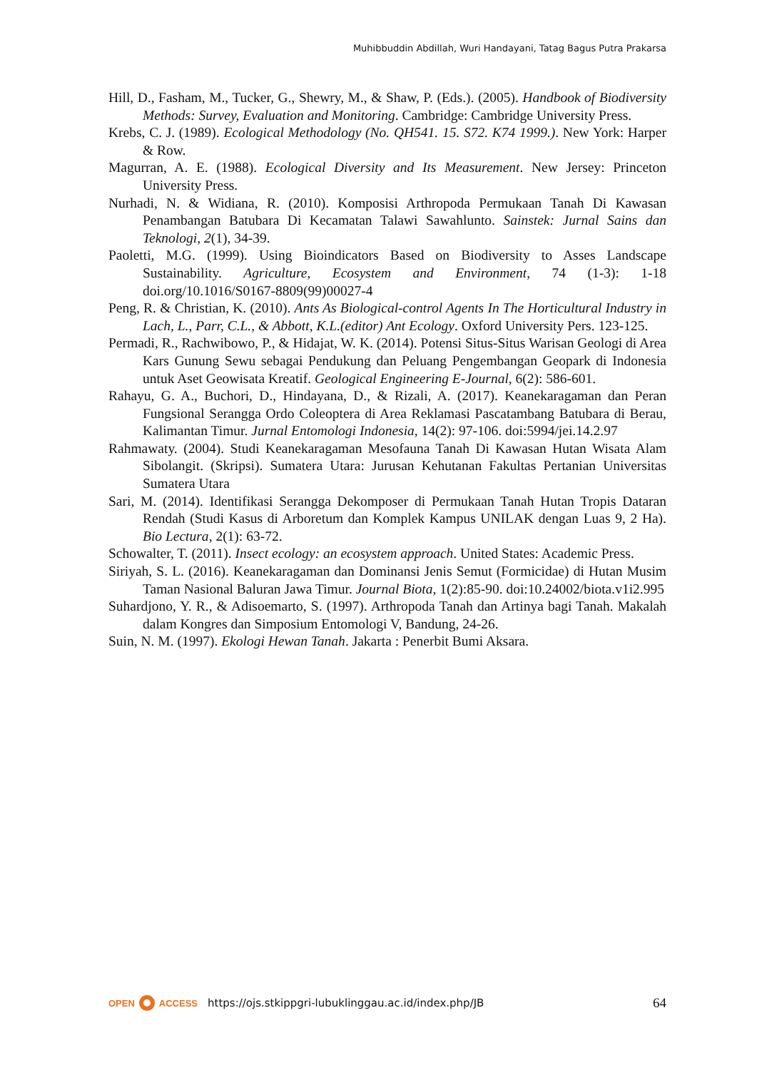Muhibbuddin Abdillah, Wuri Handayani, Tatag Bagus Putra Prakarsa
Hill, D., Fasham, M., Tucker, G., Shewry, M., & Shaw, P. (Eds.). (2005). Handbook of Biodiversity Methods: Survey, Evaluation and Monitoring. Cambridge: Cambridge University Press.
Krebs, C. J. (1989). Ecological Methodology (No. QH541. 15. S72. K74 1999.). New York: Harper & Row.
Magurran, A. E. (1988). Ecological Diversity and Its Measurement. New Jersey: Princeton University Press.
Nurhadi, N. & Widiana, R. (2010). Komposisi Arthropoda Permukaan Tanah Di Kawasan Penambangan Batubara Di Kecamatan Talawi Sawahlunto. Sainstek: Jurnal Sains dan Teknologi, 2(1), 34-39.
Paoletti, M.G. (1999). Using Bioindicators Based on Biodiversity to Asses Landscape Sustainability. Agriculture, Ecosystem and Environment, 74 (1-3): 1-18 doi.org/10.1016/S0167-8809(99)00027-4
Peng, R. & Christian, K. (2010). Ants As Biological-control Agents In The Horticultural Industry in Lach, L., Parr, C.L., & Abbott, K.L.(editor) Ant Ecology. Oxford University Pers. 123-125.
Permadi, R., Rachwibowo, P., & Hidajat, W. K. (2014). Potensi Situs-Situs Warisan Geologi di Area Kars Gunung Sewu sebagai Pendukung dan Peluang Pengembangan Geopark di Indonesia untuk Aset Geowisata Kreatif. Geological Engineering E-Journal, 6(2): 586-601.
Rahayu, G. A., Buchori, D., Hindayana, D., & Rizali, A. (2017). Keanekaragaman dan Peran Fungsional Serangga Ordo Coleoptera di Area Reklamasi Pascatambang Batubara di Berau, Kalimantan Timur. Jurnal Entomologi Indonesia, 14(2): 97-106. doi:5994/jei.14.2.97
Rahmawaty. (2004). Studi Keanekaragaman Mesofauna Tanah Di Kawasan Hutan Wisata Alam Sibolangit. (Skripsi). Sumatera Utara: Jurusan Kehutanan Fakultas Pertanian Universitas Sumatera Utara
Sari, M. (2014). Identifikasi Serangga Dekomposer di Permukaan Tanah Hutan Tropis Dataran Rendah (Studi Kasus di Arboretum dan Komplek Kampus UNILAK dengan Luas 9, 2 Ha). Bio Lectura, 2(1): 63-72.
Schowalter, T. (2011). Insect ecology: an ecosystem approach. United States: Academic Press.
Siriyah, S. L. (2016). Keanekaragaman dan Dominansi Jenis Semut (Formicidae) di Hutan Musim Taman Nasional Baluran Jawa Timur. Journal Biota, 1(2):85-90. doi:10.24002/biota.v1i2.995
Suhardjono, Y. R., & Adisoemarto, S. (1997). Arthropoda Tanah dan Artinya bagi Tanah. Makalah dalam Kongres dan Simposium Entomologi V, Bandung, 24-26.
Suin, N. M. (1997). Ekologi Hewan Tanah. Jakarta : Penerbit Bumi Aksara.
OPEN ACCESS
https://ojs.stkippgri-lubuklinggau.ac.id/index.php/JB 64